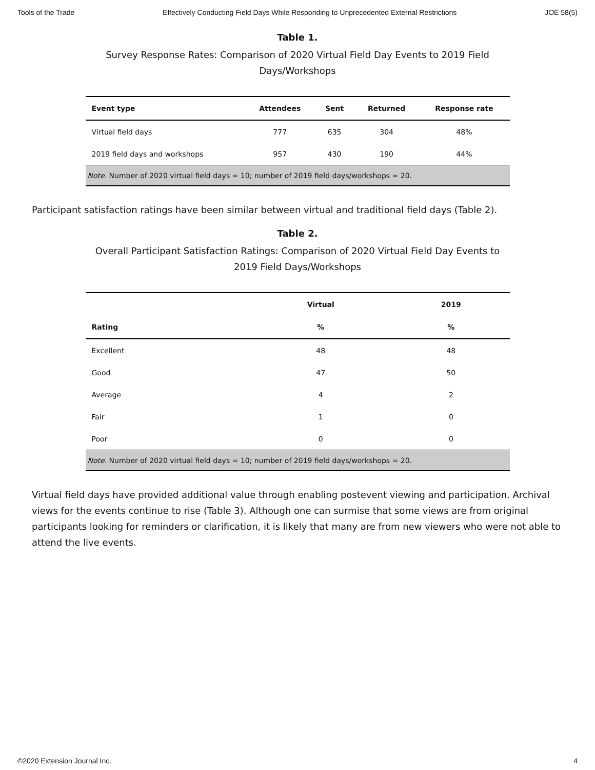Tools of the Trade Effectively Conducting Field Days While Responding to Unprecedented External Restrictions JOE 58(5)
Table 1.
Survey Response Rates: Comparison of 2020 Virtual Field Day Events to 2019 Field Days/Workshops
| Event type | Attendees | Sent | Returned | Response rate |
| --- | --- | --- | --- | --- |
| Virtual field days | 777 | 635 | 304 | 48% |
| 2019 field days and workshops | 957 | 430 | 190 | 44% |
| Note. Number of 2020 virtual field days = 10; number of 2019 field days/workshops = 20. | | | | |
Participant satisfaction ratings have been similar between virtual and traditional field days (Table 2).
Table 2.
Overall Participant Satisfaction Ratings: Comparison of 2020 Virtual Field Day Events to 2019 Field Days/Workshops
| Rating | Virtual | 2019 |
| --- | --- | --- |
| | % | % |
| Excellent | 48 | 48 |
| Good | 47 | 50 |
| Average | 4 | 2 |
| Fair | 1 | 0 |
| Poor | 0 | 0 |
| Note. Number of 2020 virtual field days = 10; number of 2019 field days/workshops = 20. | | |
Virtual field days have provided additional value through enabling postevent viewing and participation. Archival views for the events continue to rise (Table 3). Although one can surmise that some views are from original participants looking for reminders or clarification, it is likely that many are from new viewers who were not able to attend the live events.
©2020 Extension Journal Inc. 4